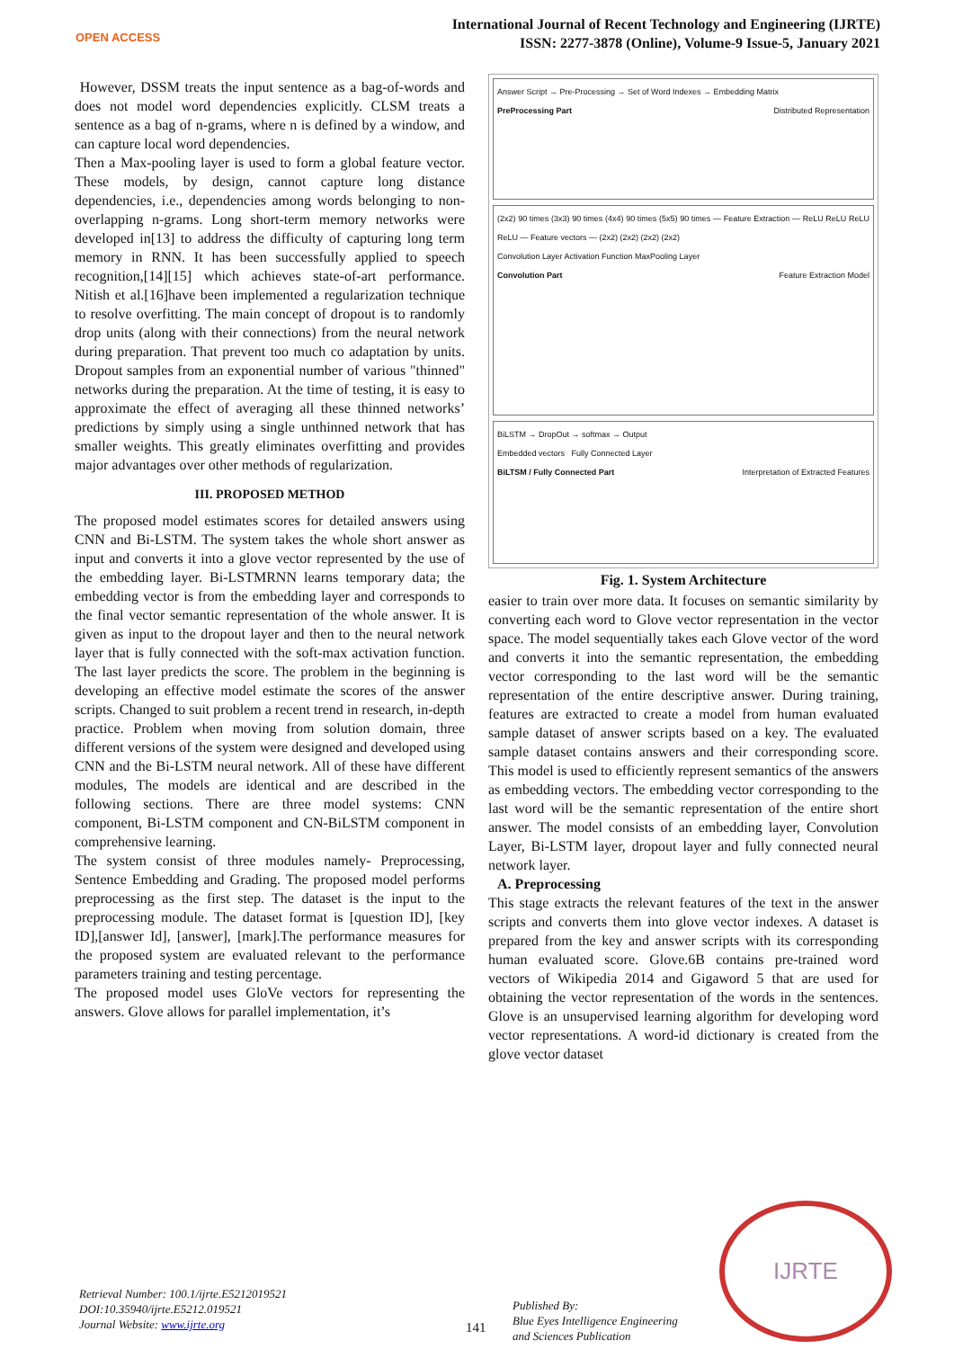OPEN ACCESS
International Journal of Recent Technology and Engineering (IJRTE)
ISSN: 2277-3878 (Online), Volume-9 Issue-5, January 2021
However, DSSM treats the input sentence as a bag-of-words and does not model word dependencies explicitly. CLSM treats a sentence as a bag of n-grams, where n is defined by a window, and can capture local word dependencies.
Then a Max-pooling layer is used to form a global feature vector. These models, by design, cannot capture long distance dependencies, i.e., dependencies among words belonging to non-overlapping n-grams. Long short-term memory networks were developed in[13] to address the difficulty of capturing long term memory in RNN. It has been successfully applied to speech recognition,[14][15] which achieves state-of-art performance. Nitish et al.[16]have been implemented a regularization technique to resolve overfitting. The main concept of dropout is to randomly drop units (along with their connections) from the neural network during preparation. That prevent too much co adaptation by units. Dropout samples from an exponential number of various "thinned" networks during the preparation. At the time of testing, it is easy to approximate the effect of averaging all these thinned networks’ predictions by simply using a single unthinned network that has smaller weights. This greatly eliminates overfitting and provides major advantages over other methods of regularization.
III. PROPOSED METHOD
The proposed model estimates scores for detailed answers using CNN and Bi-LSTM. The system takes the whole short answer as input and converts it into a glove vector represented by the use of the embedding layer. Bi-LSTMRNN learns temporary data; the embedding vector is from the embedding layer and corresponds to the final vector semantic representation of the whole answer. It is given as input to the dropout layer and then to the neural network layer that is fully connected with the soft-max activation function. The last layer predicts the score. The problem in the beginning is developing an effective model estimate the scores of the answer scripts. Changed to suit problem a recent trend in research, in-depth practice. Problem when moving from solution domain, three different versions of the system were designed and developed using CNN and the Bi-LSTM neural network. All of these have different modules, The models are identical and are described in the following sections. There are three model systems: CNN component, Bi-LSTM component and CN-BiLSTM component in comprehensive learning.
The system consist of three modules namely- Preprocessing, Sentence Embedding and Grading. The proposed model performs preprocessing as the first step. The dataset is the input to the preprocessing module. The dataset format is [question ID], [key ID],[answer Id], [answer], [mark].The performance measures for the proposed system are evaluated relevant to the performance parameters training and testing percentage.
The proposed model uses GloVe vectors for representing the answers. Glove allows for parallel implementation, it’s
Answer Script → Pre-Processing → Set of Word Indexes → Embedding Matrix
PreProcessing Part Distributed Representation
(2x2) 90 times (3x3) 90 times (4x4) 90 times (5x5) 90 times — Feature Extraction — ReLU ReLU ReLU ReLU — Feature vectors — (2x2) (2x2) (2x2) (2x2)
Convolution Layer Activation Function MaxPooling Layer
Convolution Part Feature Extraction Model
BiLSTM → DropOut → softmax → Output
Embedded vectors Fully Connected Layer
BiLTSM / Fully Connected Part Interpretation of Extracted Features
Fig. 1. System Architecture
easier to train over more data. It focuses on semantic similarity by converting each word to Glove vector representation in the vector space. The model sequentially takes each Glove vector of the word and converts it into the semantic representation, the embedding vector corresponding to the last word will be the semantic representation of the entire descriptive answer. During training, features are extracted to create a model from human evaluated sample dataset of answer scripts based on a key. The evaluated sample dataset contains answers and their corresponding score. This model is used to efficiently represent semantics of the answers as embedding vectors. The embedding vector corresponding to the last word will be the semantic representation of the entire short answer. The model consists of an embedding layer, Convolution Layer, Bi-LSTM layer, dropout layer and fully connected neural network layer.
A. Preprocessing
This stage extracts the relevant features of the text in the answer scripts and converts them into glove vector indexes. A dataset is prepared from the key and answer scripts with its corresponding human evaluated score. Glove.6B contains pre-trained word vectors of Wikipedia 2014 and Gigaword 5 that are used for obtaining the vector representation of the words in the sentences. Glove is an unsupervised learning algorithm for developing word vector representations. A word-id dictionary is created from the glove vector dataset
Retrieval Number: 100.1/ijrte.E5212019521
DOI:10.35940/ijrte.E5212.019521
Journal Website: www.ijrte.org
141
Published By:
Blue Eyes Intelligence Engineering
and Sciences Publication
IJRTE